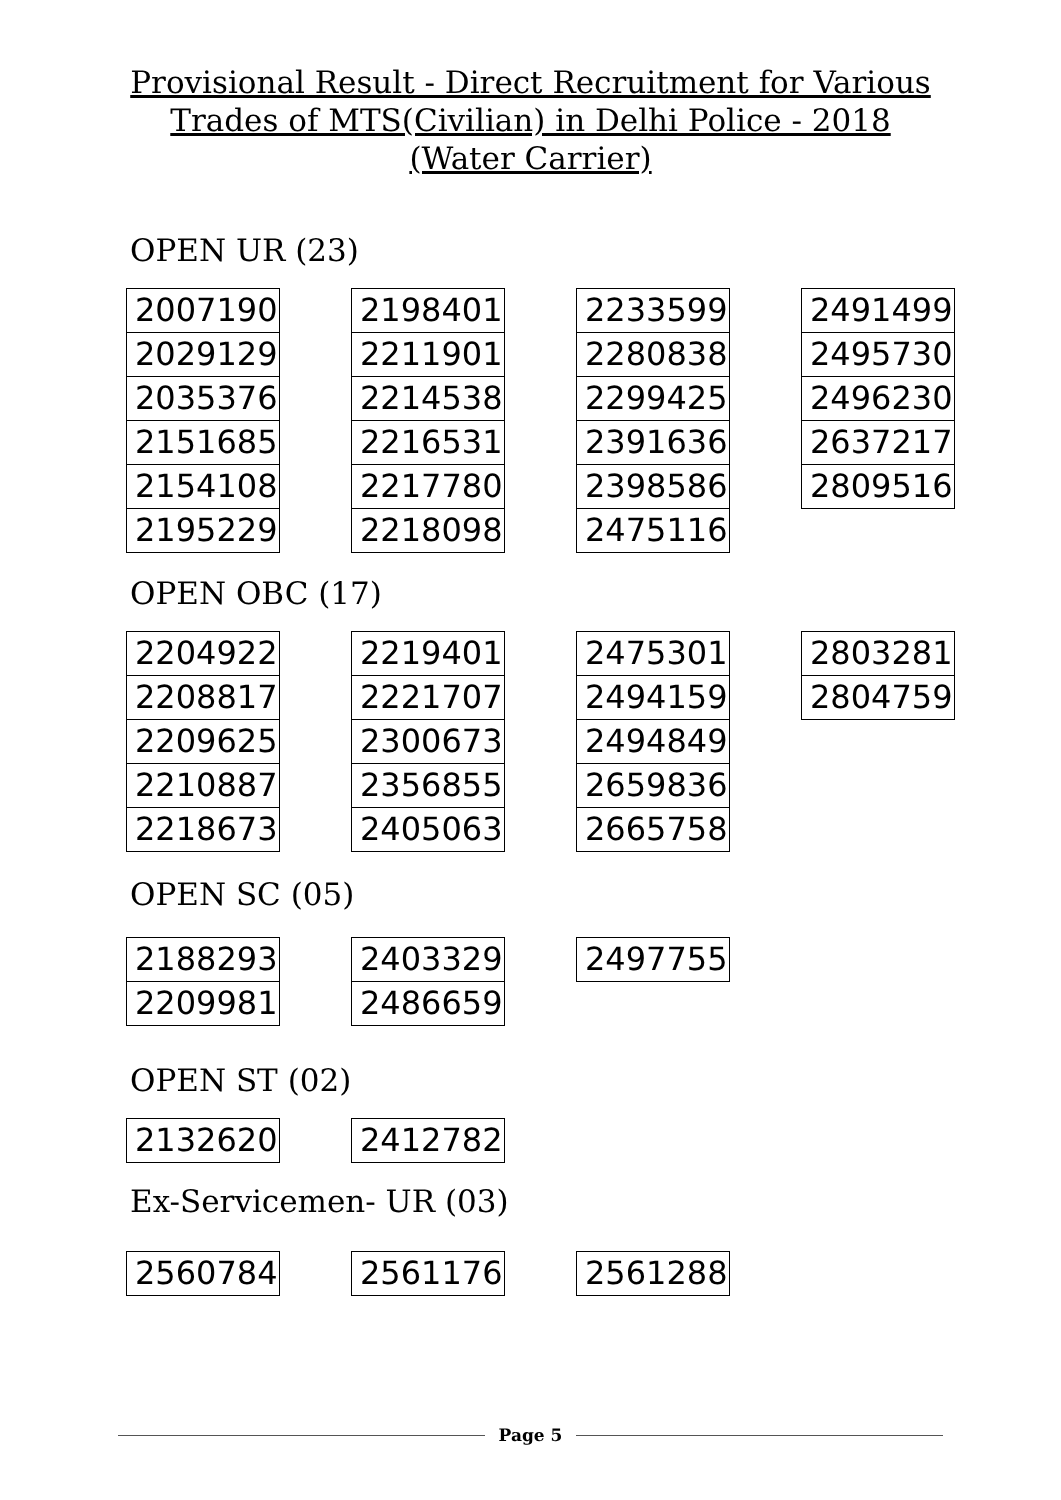Provisional Result - Direct Recruitment for Various
Trades of MTS(Civilian) in Delhi Police - 2018
(Water Carrier)
OPEN UR (23)
| 2007190 |
| 2029129 |
| 2035376 |
| 2151685 |
| 2154108 |
| 2195229 |
| 2198401 |
| 2211901 |
| 2214538 |
| 2216531 |
| 2217780 |
| 2218098 |
| 2233599 |
| 2280838 |
| 2299425 |
| 2391636 |
| 2398586 |
| 2475116 |
| 2491499 |
| 2495730 |
| 2496230 |
| 2637217 |
| 2809516 |
OPEN OBC (17)
| 2204922 |
| 2208817 |
| 2209625 |
| 2210887 |
| 2218673 |
| 2219401 |
| 2221707 |
| 2300673 |
| 2356855 |
| 2405063 |
| 2475301 |
| 2494159 |
| 2494849 |
| 2659836 |
| 2665758 |
| 2803281 |
| 2804759 |
OPEN SC (05)
| 2188293 |
| 2209981 |
| 2403329 |
| 2486659 |
| 2497755 |
OPEN ST (02)
| 2132620 |
| 2412782 |
Ex-Servicemen- UR (03)
| 2560784 |
| 2561176 |
| 2561288 |
Page 5